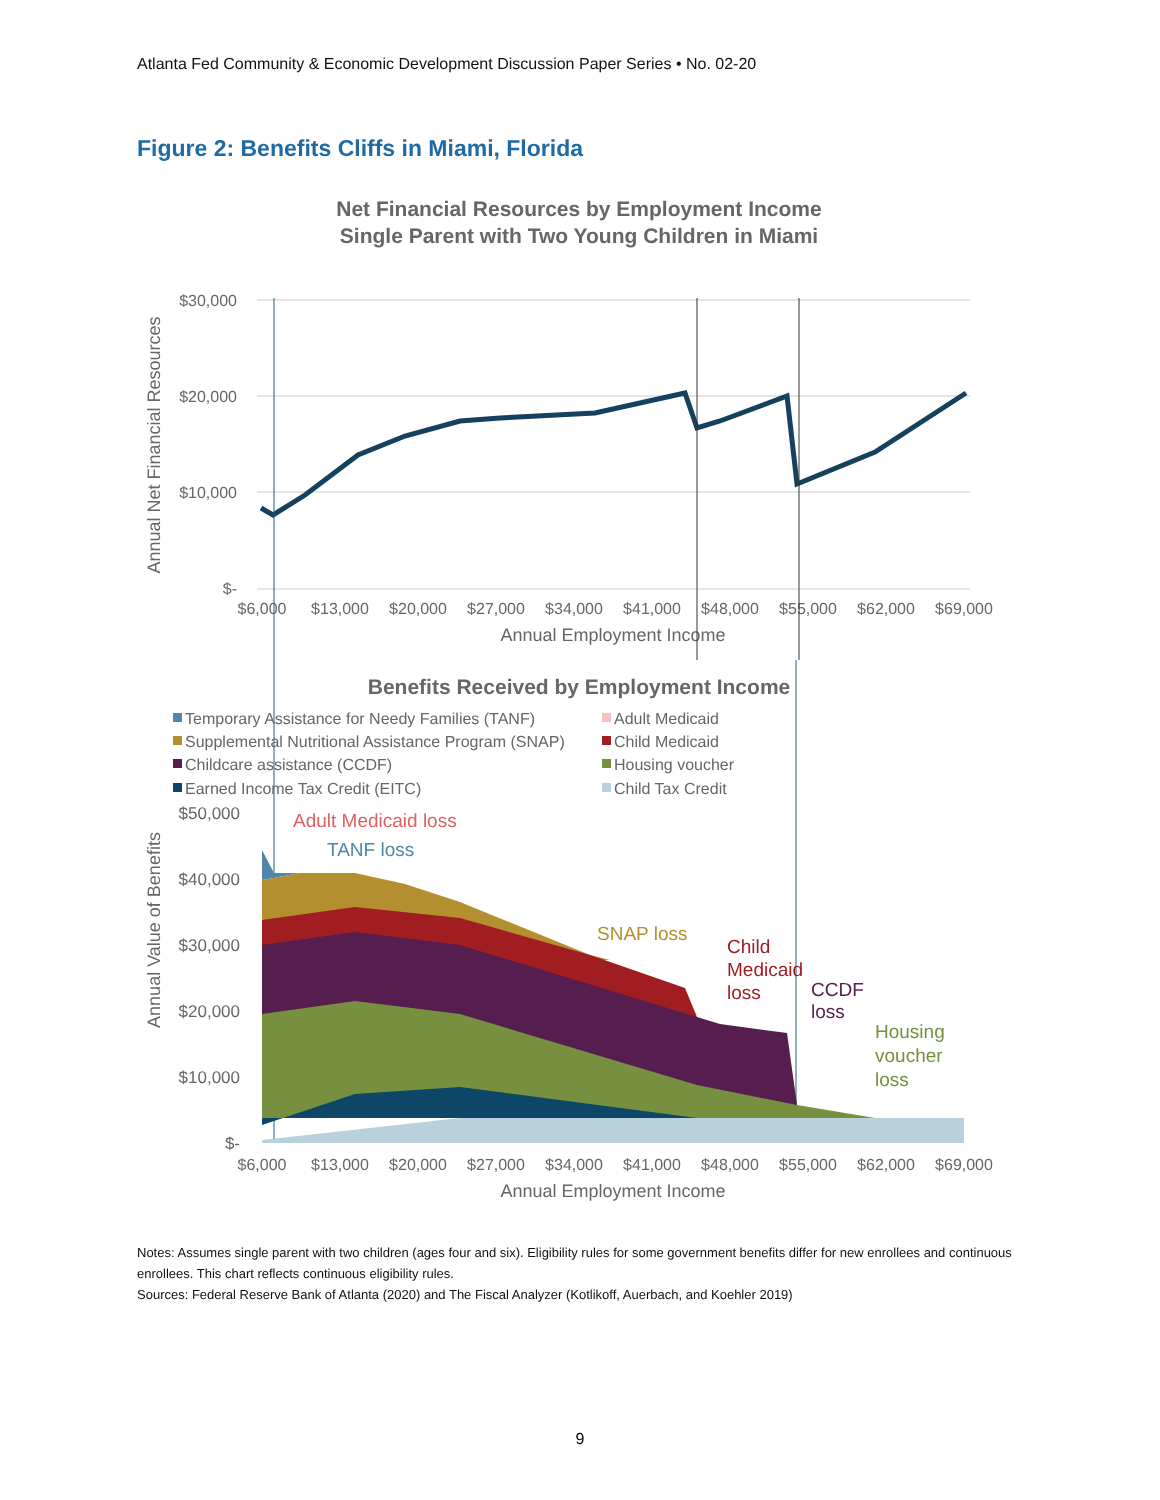Atlanta Fed Community & Economic Development Discussion Paper Series • No. 02-20
Figure 2: Benefits Cliffs in Miami, Florida
Net Financial Resources by Employment Income
Single Parent with Two Young Children in Miami
$30,000
$20,000
$10,000
$-
$6,000
$13,000
$20,000
$27,000
$34,000
$41,000
$48,000
$55,000
$62,000
$69,000
Annual Employment Income
Annual Net Financial Resources
Benefits Received by Employment Income
Temporary Assistance for Needy Families (TANF)
Adult Medicaid
Supplemental Nutritional Assistance Program (SNAP)
Child Medicaid
Childcare assistance (CCDF)
Housing voucher
Earned Income Tax Credit (EITC)
Child Tax Credit
$50,000
$40,000
$30,000
$20,000
$10,000
$-
$6,000
$13,000
$20,000
$27,000
$34,000
$41,000
$48,000
$55,000
$62,000
$69,000
Annual Employment Income
Annual Value of Benefits
Adult Medicaid loss
TANF loss
SNAP loss
Child
Medicaid
loss
CCDF
loss
Housing
voucher
loss
Notes: Assumes single parent with two children (ages four and six). Eligibility rules for some government benefits differ for new enrollees and continuous enrollees. This chart reflects continuous eligibility rules.
Sources: Federal Reserve Bank of Atlanta (2020) and The Fiscal Analyzer (Kotlikoff, Auerbach, and Koehler 2019)
9